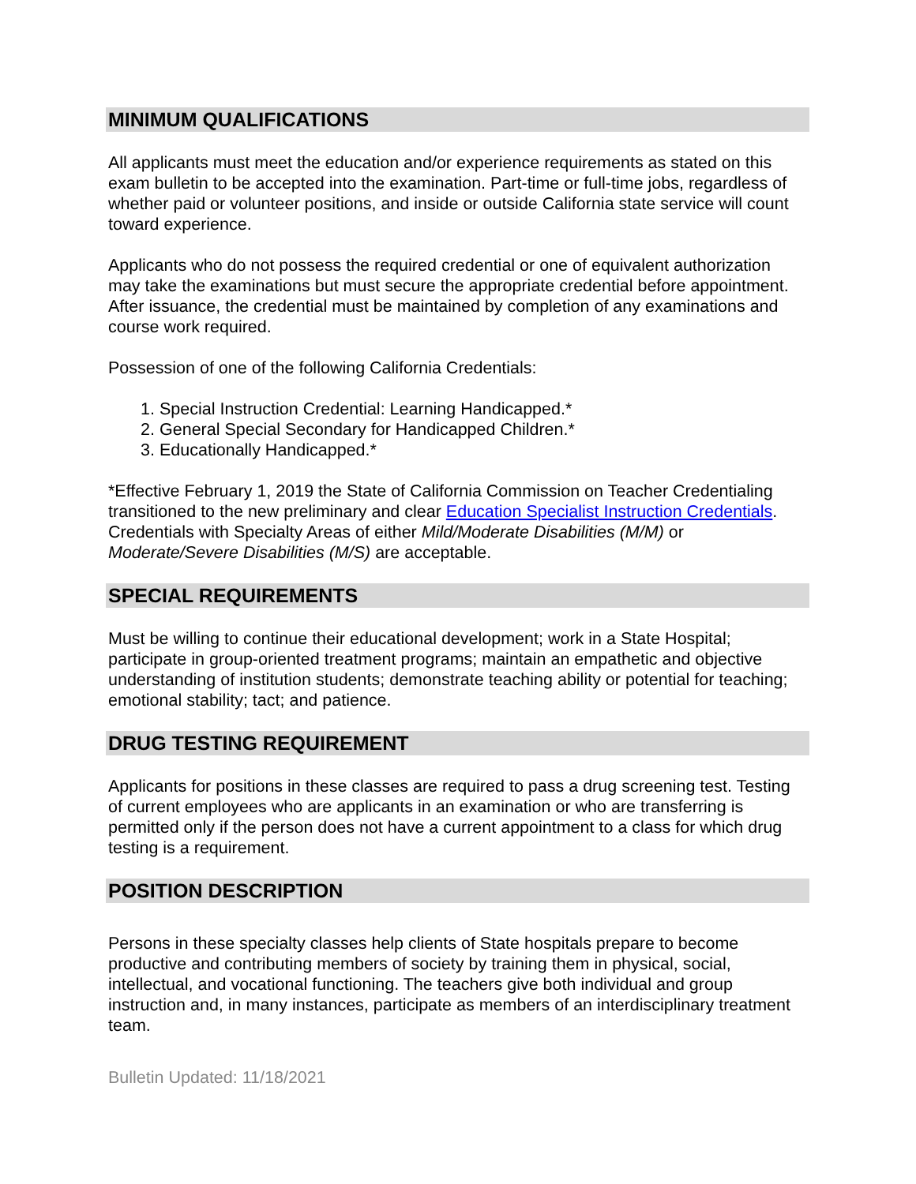MINIMUM QUALIFICATIONS
All applicants must meet the education and/or experience requirements as stated on this exam bulletin to be accepted into the examination. Part-time or full-time jobs, regardless of whether paid or volunteer positions, and inside or outside California state service will count toward experience.
Applicants who do not possess the required credential or one of equivalent authorization may take the examinations but must secure the appropriate credential before appointment. After issuance, the credential must be maintained by completion of any examinations and course work required.
Possession of one of the following California Credentials:
1. Special Instruction Credential: Learning Handicapped.*
2. General Special Secondary for Handicapped Children.*
3. Educationally Handicapped.*
*Effective February 1, 2019 the State of California Commission on Teacher Credentialing transitioned to the new preliminary and clear Education Specialist Instruction Credentials. Credentials with Specialty Areas of either Mild/Moderate Disabilities (M/M) or Moderate/Severe Disabilities (M/S) are acceptable.
SPECIAL REQUIREMENTS
Must be willing to continue their educational development; work in a State Hospital; participate in group-oriented treatment programs; maintain an empathetic and objective understanding of institution students; demonstrate teaching ability or potential for teaching; emotional stability; tact; and patience.
DRUG TESTING REQUIREMENT
Applicants for positions in these classes are required to pass a drug screening test. Testing of current employees who are applicants in an examination or who are transferring is permitted only if the person does not have a current appointment to a class for which drug testing is a requirement.
POSITION DESCRIPTION
Persons in these specialty classes help clients of State hospitals prepare to become productive and contributing members of society by training them in physical, social, intellectual, and vocational functioning. The teachers give both individual and group instruction and, in many instances, participate as members of an interdisciplinary treatment team.
Bulletin Updated: 11/18/2021